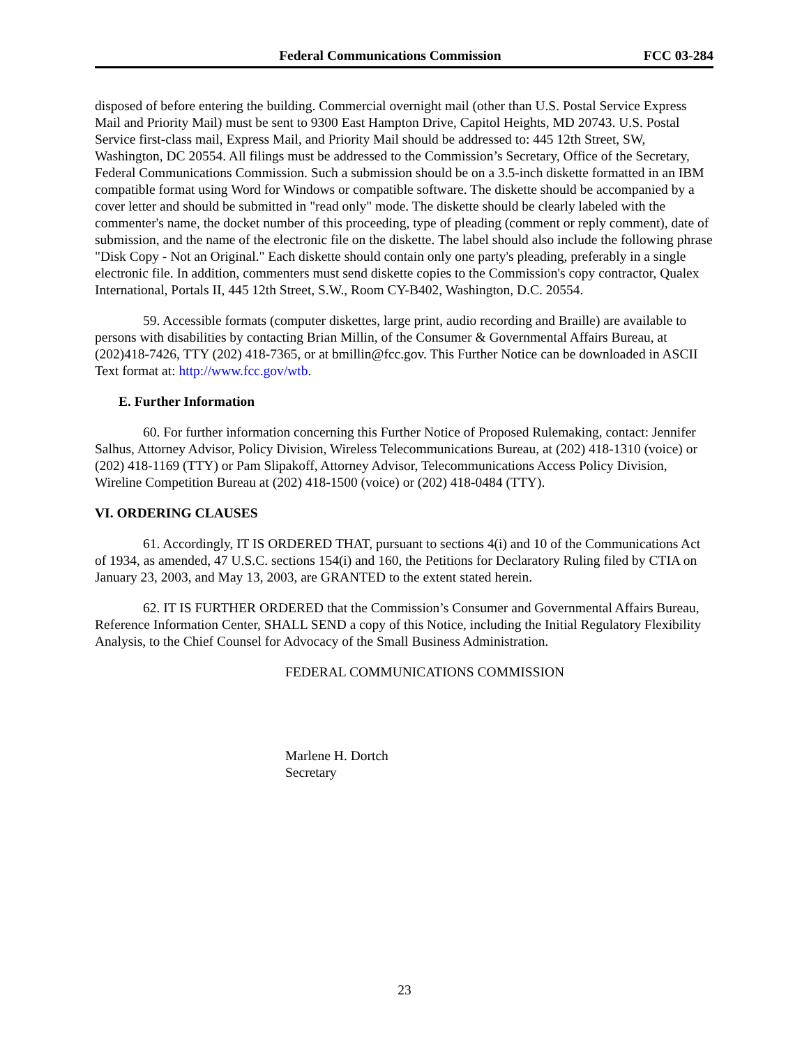Federal Communications Commission FCC 03-284
disposed of before entering the building. Commercial overnight mail (other than U.S. Postal Service Express Mail and Priority Mail) must be sent to 9300 East Hampton Drive, Capitol Heights, MD 20743. U.S. Postal Service first-class mail, Express Mail, and Priority Mail should be addressed to: 445 12th Street, SW, Washington, DC 20554. All filings must be addressed to the Commission’s Secretary, Office of the Secretary, Federal Communications Commission. Such a submission should be on a 3.5-inch diskette formatted in an IBM compatible format using Word for Windows or compatible software. The diskette should be accompanied by a cover letter and should be submitted in "read only" mode. The diskette should be clearly labeled with the commenter's name, the docket number of this proceeding, type of pleading (comment or reply comment), date of submission, and the name of the electronic file on the diskette. The label should also include the following phrase "Disk Copy - Not an Original." Each diskette should contain only one party's pleading, preferably in a single electronic file. In addition, commenters must send diskette copies to the Commission's copy contractor, Qualex International, Portals II, 445 12th Street, S.W., Room CY-B402, Washington, D.C. 20554.
59. Accessible formats (computer diskettes, large print, audio recording and Braille) are available to persons with disabilities by contacting Brian Millin, of the Consumer & Governmental Affairs Bureau, at (202)418-7426, TTY (202) 418-7365, or at bmillin@fcc.gov. This Further Notice can be downloaded in ASCII Text format at: http://www.fcc.gov/wtb.
E. Further Information
60. For further information concerning this Further Notice of Proposed Rulemaking, contact: Jennifer Salhus, Attorney Advisor, Policy Division, Wireless Telecommunications Bureau, at (202) 418-1310 (voice) or (202) 418-1169 (TTY) or Pam Slipakoff, Attorney Advisor, Telecommunications Access Policy Division, Wireline Competition Bureau at (202) 418-1500 (voice) or (202) 418-0484 (TTY).
VI. ORDERING CLAUSES
61. Accordingly, IT IS ORDERED THAT, pursuant to sections 4(i) and 10 of the Communications Act of 1934, as amended, 47 U.S.C. sections 154(i) and 160, the Petitions for Declaratory Ruling filed by CTIA on January 23, 2003, and May 13, 2003, are GRANTED to the extent stated herein.
62. IT IS FURTHER ORDERED that the Commission’s Consumer and Governmental Affairs Bureau, Reference Information Center, SHALL SEND a copy of this Notice, including the Initial Regulatory Flexibility Analysis, to the Chief Counsel for Advocacy of the Small Business Administration.
FEDERAL COMMUNICATIONS COMMISSION
Marlene H. Dortch
Secretary
23